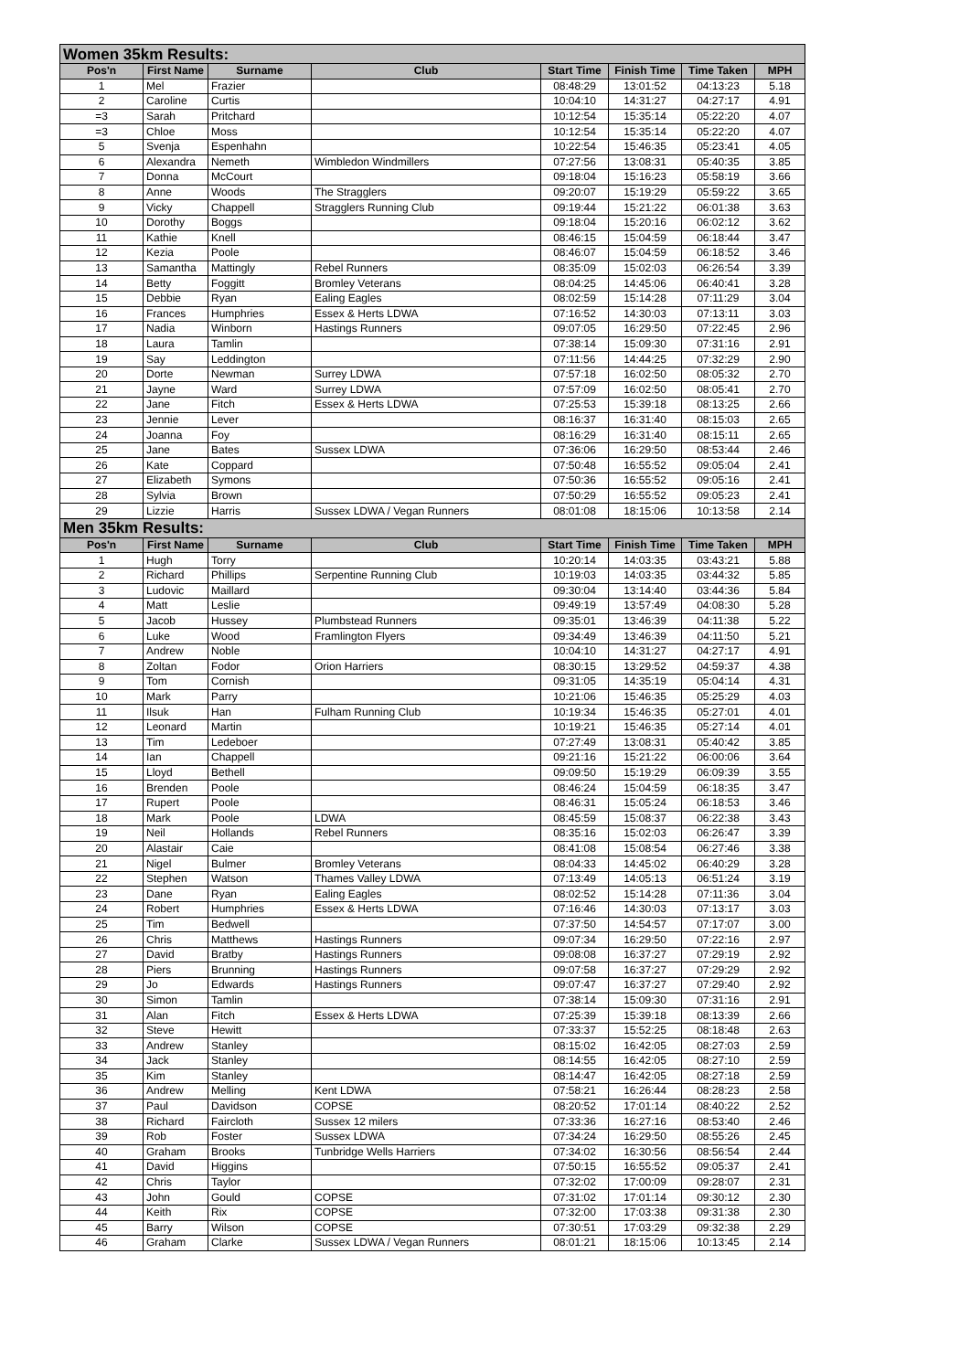| Women 35km Results: | | | | | | | |
| Pos'n | First Name | Surname | Club | Start Time | Finish Time | Time Taken | MPH |
| 1 | Mel | Frazier | | 08:48:29 | 13:01:52 | 04:13:23 | 5.18 |
| 2 | Caroline | Curtis | | 10:04:10 | 14:31:27 | 04:27:17 | 4.91 |
| =3 | Sarah | Pritchard | | 10:12:54 | 15:35:14 | 05:22:20 | 4.07 |
| =3 | Chloe | Moss | | 10:12:54 | 15:35:14 | 05:22:20 | 4.07 |
| 5 | Svenja | Espenhahn | | 10:22:54 | 15:46:35 | 05:23:41 | 4.05 |
| 6 | Alexandra | Nemeth | Wimbledon Windmillers | 07:27:56 | 13:08:31 | 05:40:35 | 3.85 |
| 7 | Donna | McCourt | | 09:18:04 | 15:16:23 | 05:58:19 | 3.66 |
| 8 | Anne | Woods | The Stragglers | 09:20:07 | 15:19:29 | 05:59:22 | 3.65 |
| 9 | Vicky | Chappell | Stragglers Running Club | 09:19:44 | 15:21:22 | 06:01:38 | 3.63 |
| 10 | Dorothy | Boggs | | 09:18:04 | 15:20:16 | 06:02:12 | 3.62 |
| 11 | Kathie | Knell | | 08:46:15 | 15:04:59 | 06:18:44 | 3.47 |
| 12 | Kezia | Poole | | 08:46:07 | 15:04:59 | 06:18:52 | 3.46 |
| 13 | Samantha | Mattingly | Rebel Runners | 08:35:09 | 15:02:03 | 06:26:54 | 3.39 |
| 14 | Betty | Foggitt | Bromley Veterans | 08:04:25 | 14:45:06 | 06:40:41 | 3.28 |
| 15 | Debbie | Ryan | Ealing Eagles | 08:02:59 | 15:14:28 | 07:11:29 | 3.04 |
| 16 | Frances | Humphries | Essex & Herts LDWA | 07:16:52 | 14:30:03 | 07:13:11 | 3.03 |
| 17 | Nadia | Winborn | Hastings Runners | 09:07:05 | 16:29:50 | 07:22:45 | 2.96 |
| 18 | Laura | Tamlin | | 07:38:14 | 15:09:30 | 07:31:16 | 2.91 |
| 19 | Say | Leddington | | 07:11:56 | 14:44:25 | 07:32:29 | 2.90 |
| 20 | Dorte | Newman | Surrey LDWA | 07:57:18 | 16:02:50 | 08:05:32 | 2.70 |
| 21 | Jayne | Ward | Surrey LDWA | 07:57:09 | 16:02:50 | 08:05:41 | 2.70 |
| 22 | Jane | Fitch | Essex & Herts LDWA | 07:25:53 | 15:39:18 | 08:13:25 | 2.66 |
| 23 | Jennie | Lever | | 08:16:37 | 16:31:40 | 08:15:03 | 2.65 |
| 24 | Joanna | Foy | | 08:16:29 | 16:31:40 | 08:15:11 | 2.65 |
| 25 | Jane | Bates | Sussex LDWA | 07:36:06 | 16:29:50 | 08:53:44 | 2.46 |
| 26 | Kate | Coppard | | 07:50:48 | 16:55:52 | 09:05:04 | 2.41 |
| 27 | Elizabeth | Symons | | 07:50:36 | 16:55:52 | 09:05:16 | 2.41 |
| 28 | Sylvia | Brown | | 07:50:29 | 16:55:52 | 09:05:23 | 2.41 |
| 29 | Lizzie | Harris | Sussex LDWA / Vegan Runners | 08:01:08 | 18:15:06 | 10:13:58 | 2.14 |
| Men 35km Results: | | | | | | | |
| Pos'n | First Name | Surname | Club | Start Time | Finish Time | Time Taken | MPH |
| 1 | Hugh | Torry | | 10:20:14 | 14:03:35 | 03:43:21 | 5.88 |
| 2 | Richard | Phillips | Serpentine Running Club | 10:19:03 | 14:03:35 | 03:44:32 | 5.85 |
| 3 | Ludovic | Maillard | | 09:30:04 | 13:14:40 | 03:44:36 | 5.84 |
| 4 | Matt | Leslie | | 09:49:19 | 13:57:49 | 04:08:30 | 5.28 |
| 5 | Jacob | Hussey | Plumbstead Runners | 09:35:01 | 13:46:39 | 04:11:38 | 5.22 |
| 6 | Luke | Wood | Framlington Flyers | 09:34:49 | 13:46:39 | 04:11:50 | 5.21 |
| 7 | Andrew | Noble | | 10:04:10 | 14:31:27 | 04:27:17 | 4.91 |
| 8 | Zoltan | Fodor | Orion Harriers | 08:30:15 | 13:29:52 | 04:59:37 | 4.38 |
| 9 | Tom | Cornish | | 09:31:05 | 14:35:19 | 05:04:14 | 4.31 |
| 10 | Mark | Parry | | 10:21:06 | 15:46:35 | 05:25:29 | 4.03 |
| 11 | Ilsuk | Han | Fulham Running Club | 10:19:34 | 15:46:35 | 05:27:01 | 4.01 |
| 12 | Leonard | Martin | | 10:19:21 | 15:46:35 | 05:27:14 | 4.01 |
| 13 | Tim | Ledeboer | | 07:27:49 | 13:08:31 | 05:40:42 | 3.85 |
| 14 | Ian | Chappell | | 09:21:16 | 15:21:22 | 06:00:06 | 3.64 |
| 15 | Lloyd | Bethell | | 09:09:50 | 15:19:29 | 06:09:39 | 3.55 |
| 16 | Brenden | Poole | | 08:46:24 | 15:04:59 | 06:18:35 | 3.47 |
| 17 | Rupert | Poole | | 08:46:31 | 15:05:24 | 06:18:53 | 3.46 |
| 18 | Mark | Poole | LDWA | 08:45:59 | 15:08:37 | 06:22:38 | 3.43 |
| 19 | Neil | Hollands | Rebel Runners | 08:35:16 | 15:02:03 | 06:26:47 | 3.39 |
| 20 | Alastair | Caie | | 08:41:08 | 15:08:54 | 06:27:46 | 3.38 |
| 21 | Nigel | Bulmer | Bromley Veterans | 08:04:33 | 14:45:02 | 06:40:29 | 3.28 |
| 22 | Stephen | Watson | Thames Valley LDWA | 07:13:49 | 14:05:13 | 06:51:24 | 3.19 |
| 23 | Dane | Ryan | Ealing Eagles | 08:02:52 | 15:14:28 | 07:11:36 | 3.04 |
| 24 | Robert | Humphries | Essex & Herts LDWA | 07:16:46 | 14:30:03 | 07:13:17 | 3.03 |
| 25 | Tim | Bedwell | | 07:37:50 | 14:54:57 | 07:17:07 | 3.00 |
| 26 | Chris | Matthews | Hastings Runners | 09:07:34 | 16:29:50 | 07:22:16 | 2.97 |
| 27 | David | Bratby | Hastings Runners | 09:08:08 | 16:37:27 | 07:29:19 | 2.92 |
| 28 | Piers | Brunning | Hastings Runners | 09:07:58 | 16:37:27 | 07:29:29 | 2.92 |
| 29 | Jo | Edwards | Hastings Runners | 09:07:47 | 16:37:27 | 07:29:40 | 2.92 |
| 30 | Simon | Tamlin | | 07:38:14 | 15:09:30 | 07:31:16 | 2.91 |
| 31 | Alan | Fitch | Essex & Herts LDWA | 07:25:39 | 15:39:18 | 08:13:39 | 2.66 |
| 32 | Steve | Hewitt | | 07:33:37 | 15:52:25 | 08:18:48 | 2.63 |
| 33 | Andrew | Stanley | | 08:15:02 | 16:42:05 | 08:27:03 | 2.59 |
| 34 | Jack | Stanley | | 08:14:55 | 16:42:05 | 08:27:10 | 2.59 |
| 35 | Kim | Stanley | | 08:14:47 | 16:42:05 | 08:27:18 | 2.59 |
| 36 | Andrew | Melling | Kent LDWA | 07:58:21 | 16:26:44 | 08:28:23 | 2.58 |
| 37 | Paul | Davidson | COPSE | 08:20:52 | 17:01:14 | 08:40:22 | 2.52 |
| 38 | Richard | Faircloth | Sussex 12 milers | 07:33:36 | 16:27:16 | 08:53:40 | 2.46 |
| 39 | Rob | Foster | Sussex LDWA | 07:34:24 | 16:29:50 | 08:55:26 | 2.45 |
| 40 | Graham | Brooks | Tunbridge Wells Harriers | 07:34:02 | 16:30:56 | 08:56:54 | 2.44 |
| 41 | David | Higgins | | 07:50:15 | 16:55:52 | 09:05:37 | 2.41 |
| 42 | Chris | Taylor | | 07:32:02 | 17:00:09 | 09:28:07 | 2.31 |
| 43 | John | Gould | COPSE | 07:31:02 | 17:01:14 | 09:30:12 | 2.30 |
| 44 | Keith | Rix | COPSE | 07:32:00 | 17:03:38 | 09:31:38 | 2.30 |
| 45 | Barry | Wilson | COPSE | 07:30:51 | 17:03:29 | 09:32:38 | 2.29 |
| 46 | Graham | Clarke | Sussex LDWA / Vegan Runners | 08:01:21 | 18:15:06 | 10:13:45 | 2.14 |